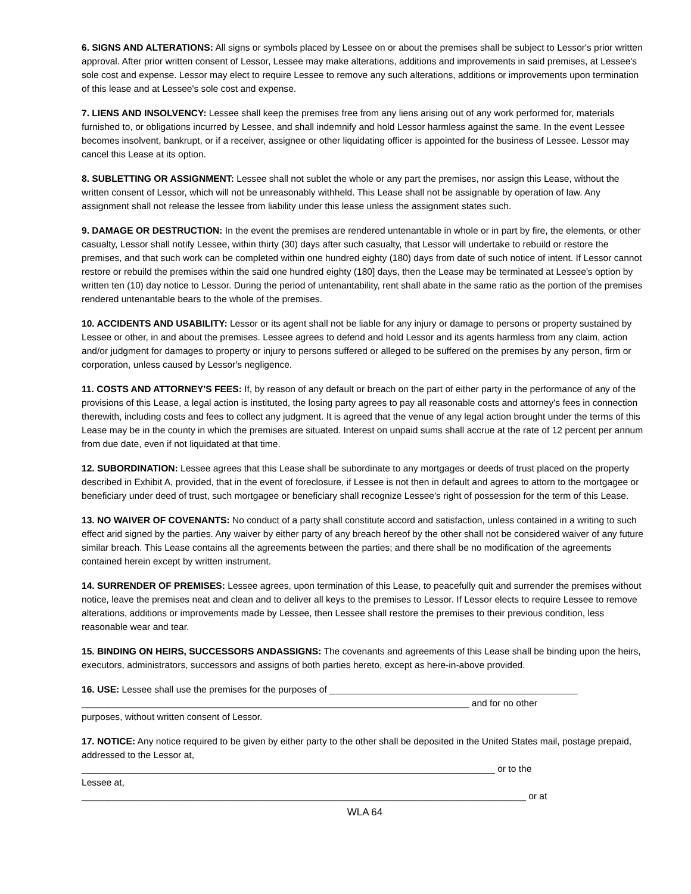6. SIGNS AND ALTERATIONS: All signs or symbols placed by Lessee on or about the premises shall be subject to Lessor's prior written approval. After prior written consent of Lessor, Lessee may make alterations, additions and improvements in said premises, at Lessee's sole cost and expense. Lessor may elect to require Lessee to remove any such alterations, additions or improvements upon termination of this lease and at Lessee's sole cost and expense.
7. LIENS AND INSOLVENCY: Lessee shall keep the premises free from any liens arising out of any work performed for, materials furnished to, or obligations incurred by Lessee, and shall indemnify and hold Lessor harmless against the same. In the event Lessee becomes insolvent, bankrupt, or if a receiver, assignee or other liquidating officer is appointed for the business of Lessee. Lessor may cancel this Lease at its option.
8. SUBLETTING OR ASSIGNMENT: Lessee shall not sublet the whole or any part the premises, nor assign this Lease, without the written consent of Lessor, which will not be unreasonably withheld. This Lease shall not be assignable by operation of law. Any assignment shall not release the lessee from liability under this lease unless the assignment states such.
9. DAMAGE OR DESTRUCTION: In the event the premises are rendered untenantable in whole or in part by fire, the elements, or other casualty, Lessor shall notify Lessee, within thirty (30) days after such casualty, that Lessor will undertake to rebuild or restore the premises, and that such work can be completed within one hundred eighty (180) days from date of such notice of intent. If Lessor cannot restore or rebuild the premises within the said one hundred eighty (180] days, then the Lease may be terminated at Lessee's option by written ten (10) day notice to Lessor. During the period of untenantability, rent shall abate in the same ratio as the portion of the premises rendered untenantable bears to the whole of the premises.
10. ACCIDENTS AND USABILITY: Lessor or its agent shall not be liable for any injury or damage to persons or property sustained by Lessee or other, in and about the premises. Lessee agrees to defend and hold Lessor and its agents harmless from any claim, action and/or judgment for damages to property or injury to persons suffered or alleged to be suffered on the premises by any person, firm or corporation, unless caused by Lessor's negligence.
11. COSTS AND ATTORNEY'S FEES: If, by reason of any default or breach on the part of either party in the performance of any of the provisions of this Lease, a legal action is instituted, the losing party agrees to pay all reasonable costs and attorney's fees in connection therewith, including costs and fees to collect any judgment. It is agreed that the venue of any legal action brought under the terms of this Lease may be in the county in which the premises are situated. Interest on unpaid sums shall accrue at the rate of 12 percent per annum from due date, even if not liquidated at that time.
12. SUBORDINATION: Lessee agrees that this Lease shall be subordinate to any mortgages or deeds of trust placed on the property described in Exhibit A, provided, that in the event of foreclosure, if Lessee is not then in default and agrees to attorn to the mortgagee or beneficiary under deed of trust, such mortgagee or beneficiary shall recognize Lessee's right of possession for the term of this Lease.
13. NO WAIVER OF COVENANTS: No conduct of a party shall constitute accord and satisfaction, unless contained in a writing to such effect arid signed by the parties. Any waiver by either party of any breach hereof by the other shall not be considered waiver of any future similar breach. This Lease contains all the agreements between the parties; and there shall be no modification of the agreements contained herein except by written instrument.
14. SURRENDER OF PREMISES: Lessee agrees, upon termination of this Lease, to peacefully quit and surrender the premises without notice, leave the premises neat and clean and to deliver all keys to the premises to Lessor. If Lessor elects to require Lessee to remove alterations, additions or improvements made by Lessee, then Lessee shall restore the premises to their previous condition, less reasonable wear and tear.
15. BINDING ON HEIRS, SUCCESSORS ANDASSIGNS: The covenants and agreements of this Lease shall be binding upon the heirs, executors, administrators, successors and assigns of both parties hereto, except as here-in-above provided.
16. USE: Lessee shall use the premises for the purposes of ________________________________________________
___________________________________________________________________________ and for no other
purposes, without written consent of Lessor.
17. NOTICE: Any notice required to be given by either party to the other shall be deposited in the United States mail, postage prepaid, addressed to the Lessor at,
________________________________________________________________________________ or to the
Lessee at,
______________________________________________________________________________________ or at
WLA 64